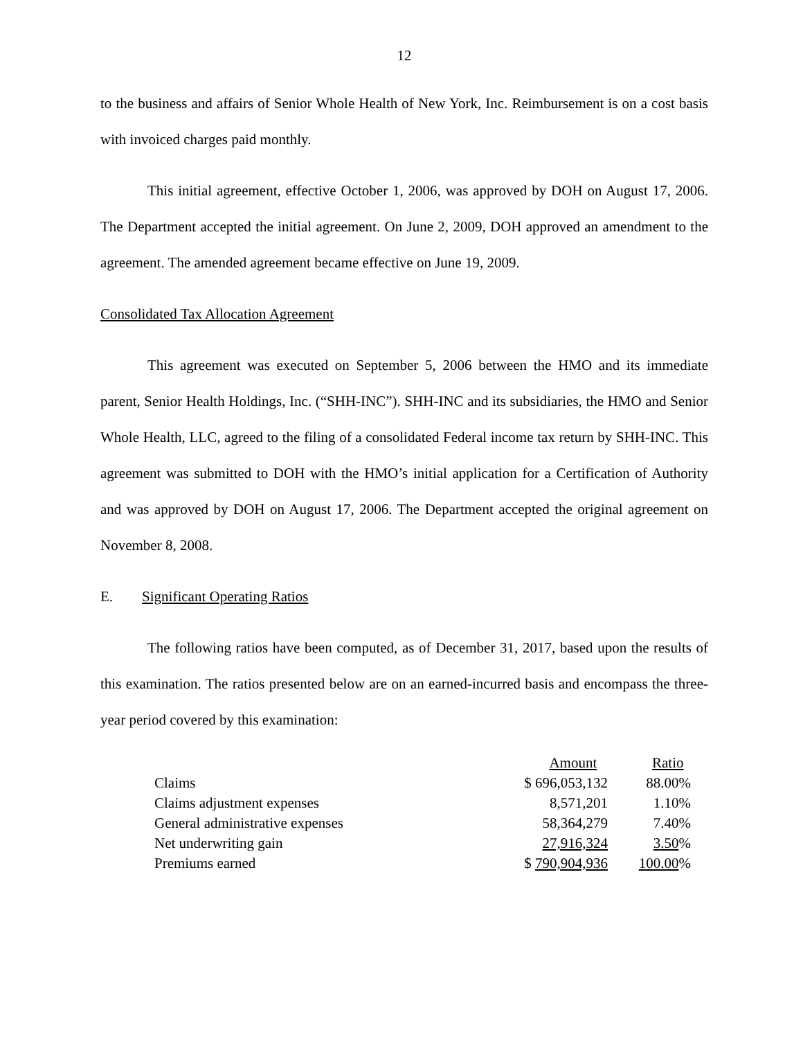12
to the business and affairs of Senior Whole Health of New York, Inc. Reimbursement is on a cost basis with invoiced charges paid monthly.
This initial agreement, effective October 1, 2006, was approved by DOH on August 17, 2006. The Department accepted the initial agreement. On June 2, 2009, DOH approved an amendment to the agreement. The amended agreement became effective on June 19, 2009.
Consolidated Tax Allocation Agreement
This agreement was executed on September 5, 2006 between the HMO and its immediate parent, Senior Health Holdings, Inc. (“SHH-INC”). SHH-INC and its subsidiaries, the HMO and Senior Whole Health, LLC, agreed to the filing of a consolidated Federal income tax return by SHH-INC. This agreement was submitted to DOH with the HMO’s initial application for a Certification of Authority and was approved by DOH on August 17, 2006. The Department accepted the original agreement on November 8, 2008.
E. Significant Operating Ratios
The following ratios have been computed, as of December 31, 2017, based upon the results of this examination. The ratios presented below are on an earned-incurred basis and encompass the three-year period covered by this examination:
| | Amount | Ratio |
| --- | --- | --- |
| Claims | $ 696,053,132 | 88.00% |
| Claims adjustment expenses | 8,571,201 | 1.10% |
| General administrative expenses | 58,364,279 | 7.40% |
| Net underwriting gain | 27,916,324 | 3.50 % |
| Premiums earned | $ 790,904,936 | 100.00 % |